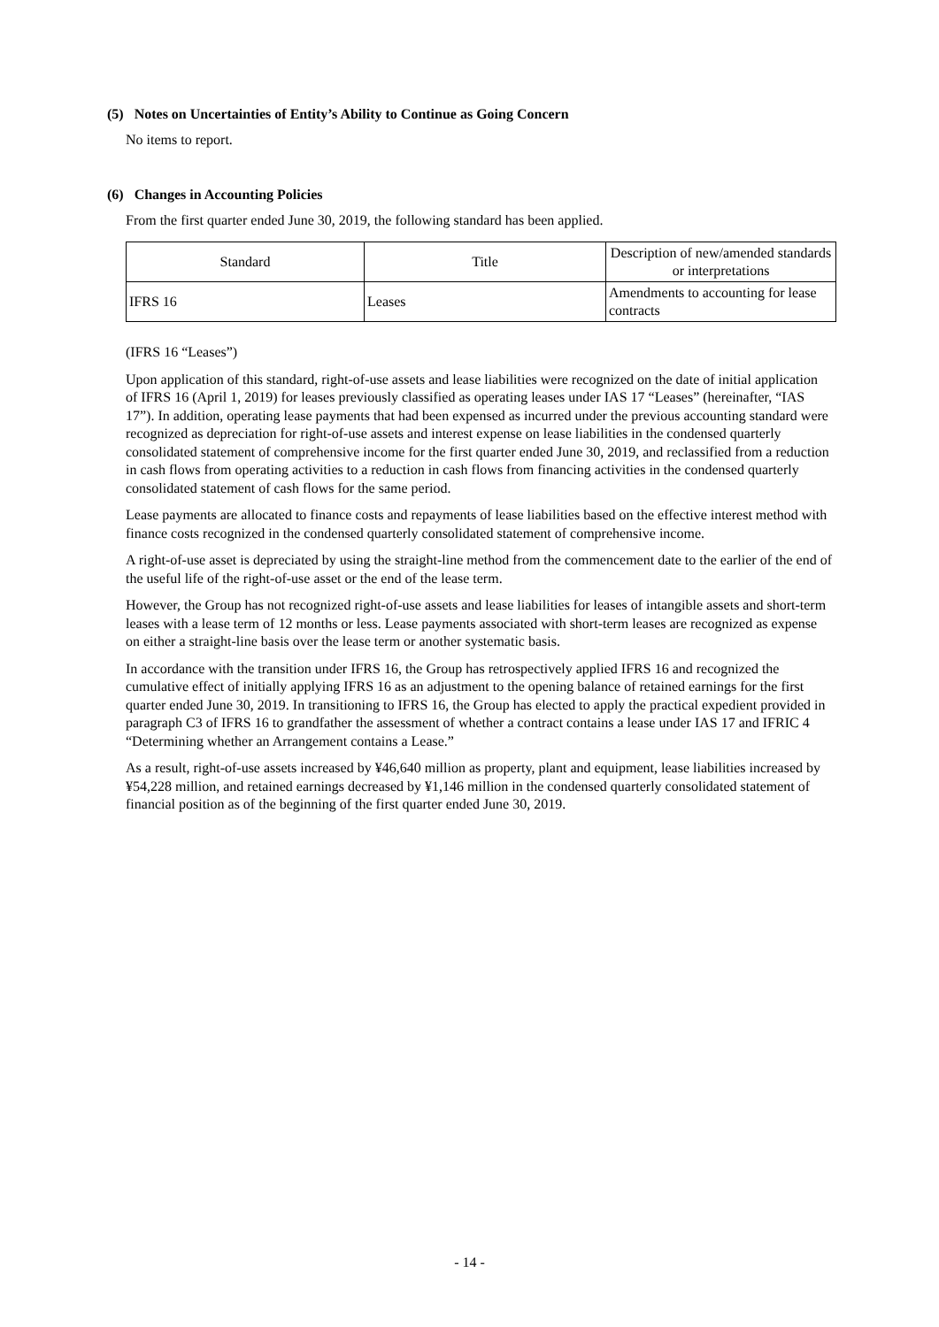(5) Notes on Uncertainties of Entity’s Ability to Continue as Going Concern
No items to report.
(6) Changes in Accounting Policies
From the first quarter ended June 30, 2019, the following standard has been applied.
| Standard | Title | Description of new/amended standards or interpretations |
| IFRS 16 | Leases | Amendments to accounting for lease contracts |
(IFRS 16 “Leases”)
Upon application of this standard, right-of-use assets and lease liabilities were recognized on the date of initial application of IFRS 16 (April 1, 2019) for leases previously classified as operating leases under IAS 17 “Leases” (hereinafter, “IAS 17”). In addition, operating lease payments that had been expensed as incurred under the previous accounting standard were recognized as depreciation for right-of-use assets and interest expense on lease liabilities in the condensed quarterly consolidated statement of comprehensive income for the first quarter ended June 30, 2019, and reclassified from a reduction in cash flows from operating activities to a reduction in cash flows from financing activities in the condensed quarterly consolidated statement of cash flows for the same period.
Lease payments are allocated to finance costs and repayments of lease liabilities based on the effective interest method with finance costs recognized in the condensed quarterly consolidated statement of comprehensive income.
A right-of-use asset is depreciated by using the straight-line method from the commencement date to the earlier of the end of the useful life of the right-of-use asset or the end of the lease term.
However, the Group has not recognized right-of-use assets and lease liabilities for leases of intangible assets and short-term leases with a lease term of 12 months or less. Lease payments associated with short-term leases are recognized as expense on either a straight-line basis over the lease term or another systematic basis.
In accordance with the transition under IFRS 16, the Group has retrospectively applied IFRS 16 and recognized the cumulative effect of initially applying IFRS 16 as an adjustment to the opening balance of retained earnings for the first quarter ended June 30, 2019. In transitioning to IFRS 16, the Group has elected to apply the practical expedient provided in paragraph C3 of IFRS 16 to grandfather the assessment of whether a contract contains a lease under IAS 17 and IFRIC 4 “Determining whether an Arrangement contains a Lease.”
As a result, right-of-use assets increased by ¥46,640 million as property, plant and equipment, lease liabilities increased by ¥54,228 million, and retained earnings decreased by ¥1,146 million in the condensed quarterly consolidated statement of financial position as of the beginning of the first quarter ended June 30, 2019.
- 14 -